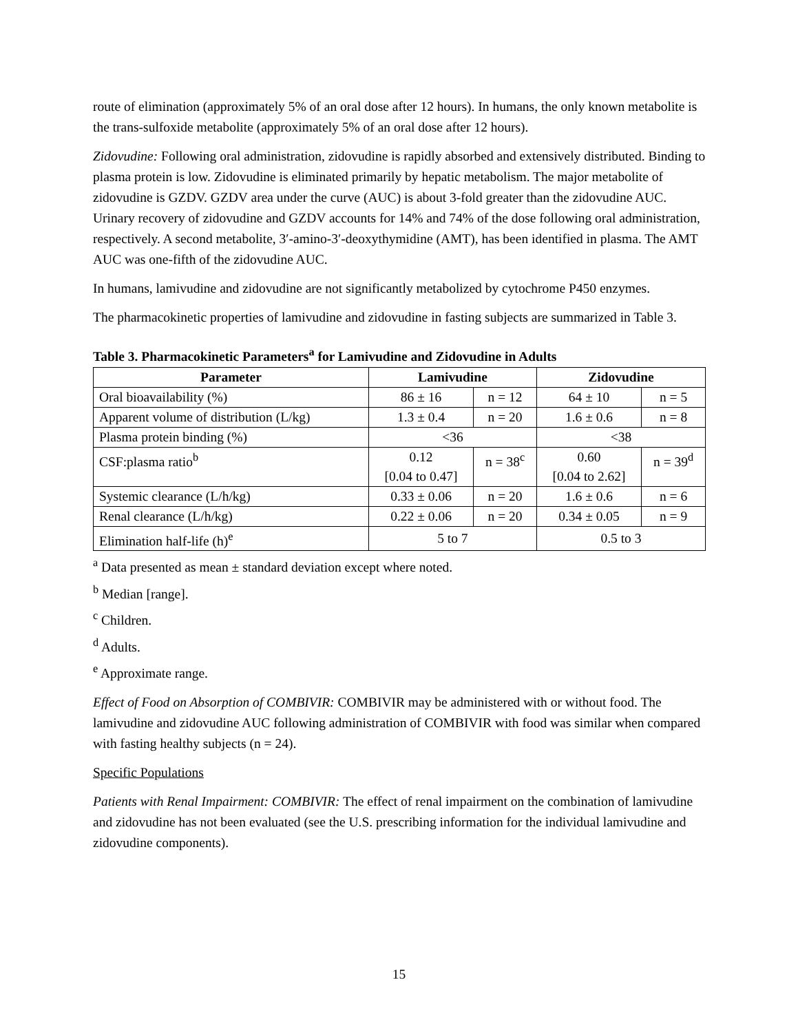route of elimination (approximately 5% of an oral dose after 12 hours). In humans, the only known metabolite is the trans-sulfoxide metabolite (approximately 5% of an oral dose after 12 hours).
Zidovudine: Following oral administration, zidovudine is rapidly absorbed and extensively distributed. Binding to plasma protein is low. Zidovudine is eliminated primarily by hepatic metabolism. The major metabolite of zidovudine is GZDV. GZDV area under the curve (AUC) is about 3-fold greater than the zidovudine AUC. Urinary recovery of zidovudine and GZDV accounts for 14% and 74% of the dose following oral administration, respectively. A second metabolite, 3′-amino-3′-deoxythymidine (AMT), has been identified in plasma. The AMT AUC was one-fifth of the zidovudine AUC.
In humans, lamivudine and zidovudine are not significantly metabolized by cytochrome P450 enzymes.
The pharmacokinetic properties of lamivudine and zidovudine in fasting subjects are summarized in Table 3.
Table 3. Pharmacokinetic Parameters<sup>a</sup> for Lamivudine and Zidovudine in Adults
| Parameter | Lamivudine | | Zidovudine | |
| --- | --- | --- | --- | --- |
| Oral bioavailability (%) | 86 ± 16 | n = 12 | 64 ± 10 | n = 5 |
| Apparent volume of distribution (L/kg) | 1.3 ± 0.4 | n = 20 | 1.6 ± 0.6 | n = 8 |
| Plasma protein binding (%) | <36 | | <38 | |
| CSF:plasma ratio<sup>b</sup> | 0.12 [0.04 to 0.47] | n = 38<sup>c</sup> | 0.60 [0.04 to 2.62] | n = 39<sup>d</sup> |
| Systemic clearance (L/h/kg) | 0.33 ± 0.06 | n = 20 | 1.6 ± 0.6 | n = 6 |
| Renal clearance (L/h/kg) | 0.22 ± 0.06 | n = 20 | 0.34 ± 0.05 | n = 9 |
| Elimination half-life (h)<sup>e</sup> | 5 to 7 | | 0.5 to 3 | |
<sup>a</sup> Data presented as mean ± standard deviation except where noted.
<sup>b</sup> Median [range].
<sup>c</sup> Children.
<sup>d</sup> Adults.
<sup>e</sup> Approximate range.
Effect of Food on Absorption of COMBIVIR: COMBIVIR may be administered with or without food. The lamivudine and zidovudine AUC following administration of COMBIVIR with food was similar when compared with fasting healthy subjects (n = 24).
Specific Populations
Patients with Renal Impairment: COMBIVIR: The effect of renal impairment on the combination of lamivudine and zidovudine has not been evaluated (see the U.S. prescribing information for the individual lamivudine and zidovudine components).
15